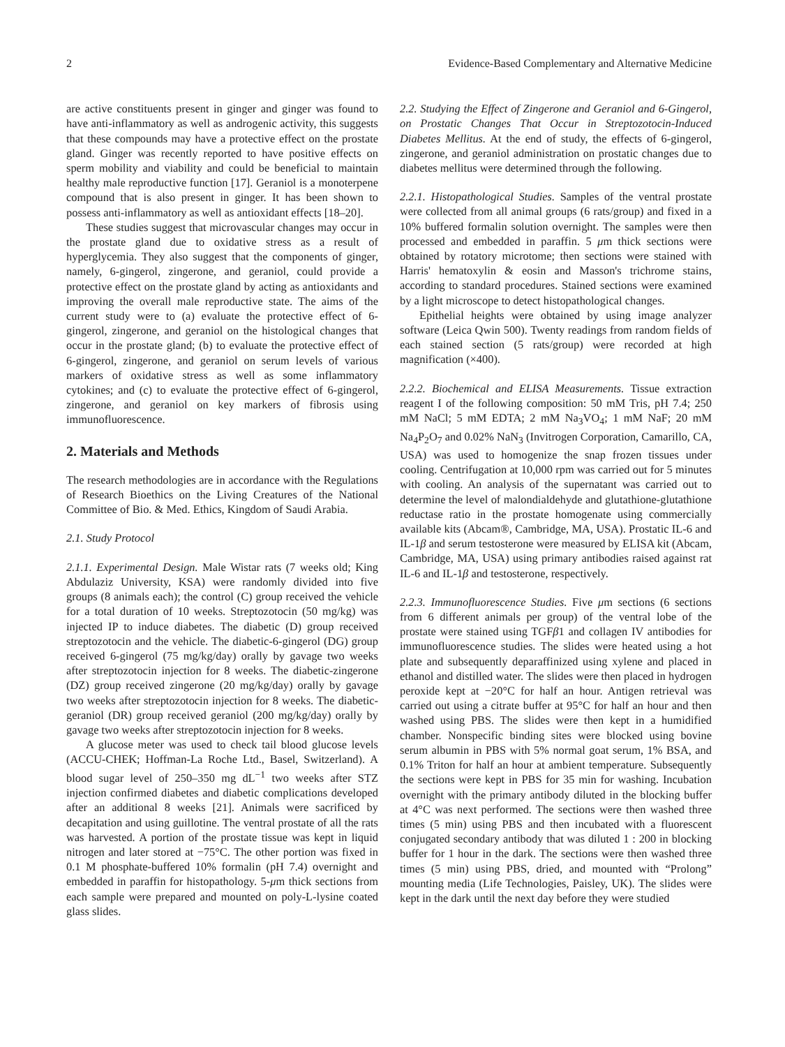2 Evidence-Based Complementary and Alternative Medicine
are active constituents present in ginger and ginger was found to have anti-inflammatory as well as androgenic activity, this suggests that these compounds may have a protective effect on the prostate gland. Ginger was recently reported to have positive effects on sperm mobility and viability and could be beneficial to maintain healthy male reproductive function [17]. Geraniol is a monoterpene compound that is also present in ginger. It has been shown to possess anti-inflammatory as well as antioxidant effects [18–20].
These studies suggest that microvascular changes may occur in the prostate gland due to oxidative stress as a result of hyperglycemia. They also suggest that the components of ginger, namely, 6-gingerol, zingerone, and geraniol, could provide a protective effect on the prostate gland by acting as antioxidants and improving the overall male reproductive state. The aims of the current study were to (a) evaluate the protective effect of 6-gingerol, zingerone, and geraniol on the histological changes that occur in the prostate gland; (b) to evaluate the protective effect of 6-gingerol, zingerone, and geraniol on serum levels of various markers of oxidative stress as well as some inflammatory cytokines; and (c) to evaluate the protective effect of 6-gingerol, zingerone, and geraniol on key markers of fibrosis using immunofluorescence.
2. Materials and Methods
The research methodologies are in accordance with the Regulations of Research Bioethics on the Living Creatures of the National Committee of Bio. & Med. Ethics, Kingdom of Saudi Arabia.
2.1. Study Protocol
2.1.1. Experimental Design. Male Wistar rats (7 weeks old; King Abdulaziz University, KSA) were randomly divided into five groups (8 animals each); the control (C) group received the vehicle for a total duration of 10 weeks. Streptozotocin (50 mg/kg) was injected IP to induce diabetes. The diabetic (D) group received streptozotocin and the vehicle. The diabetic-6-gingerol (DG) group received 6-gingerol (75 mg/kg/day) orally by gavage two weeks after streptozotocin injection for 8 weeks. The diabetic-zingerone (DZ) group received zingerone (20 mg/kg/day) orally by gavage two weeks after streptozotocin injection for 8 weeks. The diabetic-geraniol (DR) group received geraniol (200 mg/kg/day) orally by gavage two weeks after streptozotocin injection for 8 weeks.
A glucose meter was used to check tail blood glucose levels (ACCU-CHEK; Hoffman-La Roche Ltd., Basel, Switzerland). A blood sugar level of 250–350 mg dL<sup>−1</sup> two weeks after STZ injection confirmed diabetes and diabetic complications developed after an additional 8 weeks [21]. Animals were sacrificed by decapitation and using guillotine. The ventral prostate of all the rats was harvested. A portion of the prostate tissue was kept in liquid nitrogen and later stored at −75°C. The other portion was fixed in 0.1 M phosphate-buffered 10% formalin (pH 7.4) overnight and embedded in paraffin for histopathology. 5-μm thick sections from each sample were prepared and mounted on poly-L-lysine coated glass slides.
2.2. Studying the Effect of Zingerone and Geraniol and 6-Gingerol, on Prostatic Changes That Occur in Streptozotocin-Induced Diabetes Mellitus. At the end of study, the effects of 6-gingerol, zingerone, and geraniol administration on prostatic changes due to diabetes mellitus were determined through the following.
2.2.1. Histopathological Studies. Samples of the ventral prostate were collected from all animal groups (6 rats/group) and fixed in a 10% buffered formalin solution overnight. The samples were then processed and embedded in paraffin. 5 μm thick sections were obtained by rotatory microtome; then sections were stained with Harris' hematoxylin & eosin and Masson's trichrome stains, according to standard procedures. Stained sections were examined by a light microscope to detect histopathological changes.
Epithelial heights were obtained by using image analyzer software (Leica Qwin 500). Twenty readings from random fields of each stained section (5 rats/group) were recorded at high magnification (×400).
2.2.2. Biochemical and ELISA Measurements. Tissue extraction reagent I of the following composition: 50 mM Tris, pH 7.4; 250 mM NaCl; 5 mM EDTA; 2 mM Na<sub>3</sub>VO<sub>4</sub>; 1 mM NaF; 20 mM Na<sub>4</sub>P<sub>2</sub>O<sub>7</sub> and 0.02% NaN<sub>3</sub> (Invitrogen Corporation, Camarillo, CA, USA) was used to homogenize the snap frozen tissues under cooling. Centrifugation at 10,000 rpm was carried out for 5 minutes with cooling. An analysis of the supernatant was carried out to determine the level of malondialdehyde and glutathione-glutathione reductase ratio in the prostate homogenate using commercially available kits (Abcam®, Cambridge, MA, USA). Prostatic IL-6 and IL-1β and serum testosterone were measured by ELISA kit (Abcam, Cambridge, MA, USA) using primary antibodies raised against rat IL-6 and IL-1β and testosterone, respectively.
2.2.3. Immunofluorescence Studies. Five μm sections (6 sections from 6 different animals per group) of the ventral lobe of the prostate were stained using TGFβ1 and collagen IV antibodies for immunofluorescence studies. The slides were heated using a hot plate and subsequently deparaffinized using xylene and placed in ethanol and distilled water. The slides were then placed in hydrogen peroxide kept at −20°C for half an hour. Antigen retrieval was carried out using a citrate buffer at 95°C for half an hour and then washed using PBS. The slides were then kept in a humidified chamber. Nonspecific binding sites were blocked using bovine serum albumin in PBS with 5% normal goat serum, 1% BSA, and 0.1% Triton for half an hour at ambient temperature. Subsequently the sections were kept in PBS for 35 min for washing. Incubation overnight with the primary antibody diluted in the blocking buffer at 4°C was next performed. The sections were then washed three times (5 min) using PBS and then incubated with a fluorescent conjugated secondary antibody that was diluted 1 : 200 in blocking buffer for 1 hour in the dark. The sections were then washed three times (5 min) using PBS, dried, and mounted with “Prolong” mounting media (Life Technologies, Paisley, UK). The slides were kept in the dark until the next day before they were studied